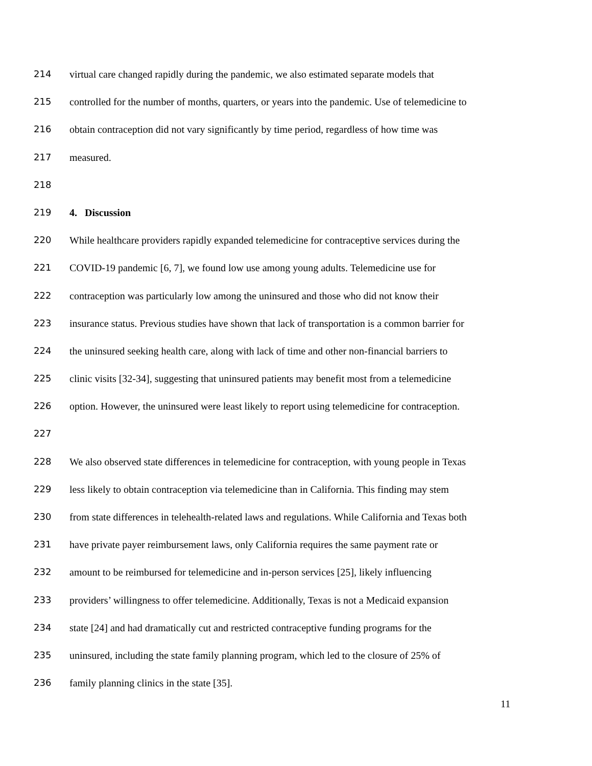214 virtual care changed rapidly during the pandemic, we also estimated separate models that
215 controlled for the number of months, quarters, or years into the pandemic. Use of telemedicine to
216 obtain contraception did not vary significantly by time period, regardless of how time was
217 measured.
218
219 4. Discussion
220 While healthcare providers rapidly expanded telemedicine for contraceptive services during the
221 COVID-19 pandemic [6, 7], we found low use among young adults. Telemedicine use for
222 contraception was particularly low among the uninsured and those who did not know their
223 insurance status. Previous studies have shown that lack of transportation is a common barrier for
224 the uninsured seeking health care, along with lack of time and other non-financial barriers to
225 clinic visits [32-34], suggesting that uninsured patients may benefit most from a telemedicine
226 option. However, the uninsured were least likely to report using telemedicine for contraception.
227
228 We also observed state differences in telemedicine for contraception, with young people in Texas
229 less likely to obtain contraception via telemedicine than in California. This finding may stem
230 from state differences in telehealth-related laws and regulations. While California and Texas both
231 have private payer reimbursement laws, only California requires the same payment rate or
232 amount to be reimbursed for telemedicine and in-person services [25], likely influencing
233 providers’ willingness to offer telemedicine. Additionally, Texas is not a Medicaid expansion
234 state [24] and had dramatically cut and restricted contraceptive funding programs for the
235 uninsured, including the state family planning program, which led to the closure of 25% of
236 family planning clinics in the state [35].
11